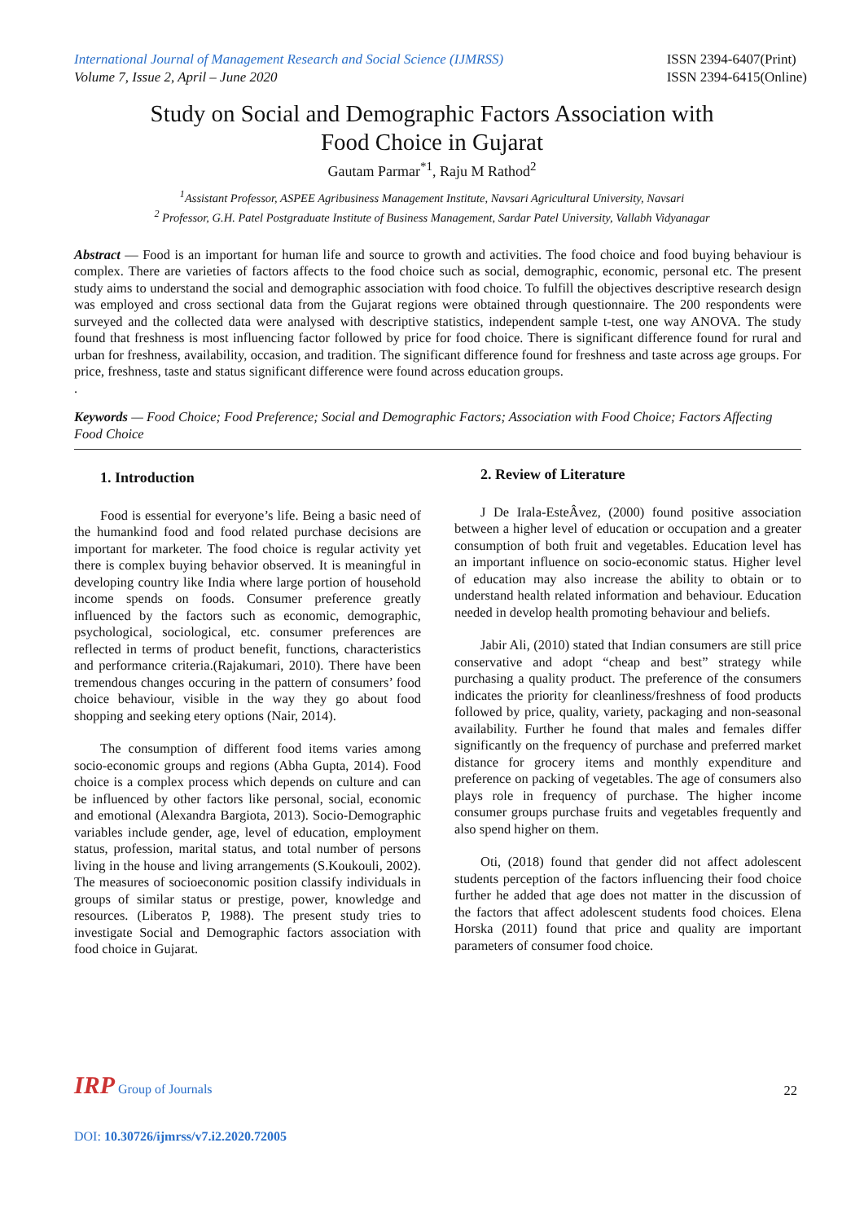International Journal of Management Research and Social Science (IJMRSS)
Volume 7, Issue 2, April – June 2020
ISSN 2394-6407(Print)
ISSN 2394-6415(Online)
Study on Social and Demographic Factors Association with
Food Choice in Gujarat
Gautam Parmar<sup>*1</sup>, Raju M Rathod<sup>2</sup>
<sup>1</sup> Assistant Professor, ASPEE Agribusiness Management Institute, Navsari Agricultural University, Navsari
<sup>2</sup> Professor, G.H. Patel Postgraduate Institute of Business Management, Sardar Patel University, Vallabh Vidyanagar
Abstract — Food is an important for human life and source to growth and activities. The food choice and food buying behaviour is complex. There are varieties of factors affects to the food choice such as social, demographic, economic, personal etc. The present study aims to understand the social and demographic association with food choice. To fulfill the objectives descriptive research design was employed and cross sectional data from the Gujarat regions were obtained through questionnaire. The 200 respondents were surveyed and the collected data were analysed with descriptive statistics, independent sample t-test, one way ANOVA. The study found that freshness is most influencing factor followed by price for food choice. There is significant difference found for rural and urban for freshness, availability, occasion, and tradition. The significant difference found for freshness and taste across age groups. For price, freshness, taste and status significant difference were found across education groups.
.
Keywords — Food Choice; Food Preference; Social and Demographic Factors; Association with Food Choice; Factors Affecting Food Choice
1. Introduction
Food is essential for everyone’s life. Being a basic need of the humankind food and food related purchase decisions are important for marketer. The food choice is regular activity yet there is complex buying behavior observed. It is meaningful in developing country like India where large portion of household income spends on foods. Consumer preference greatly influenced by the factors such as economic, demographic, psychological, sociological, etc. consumer preferences are reflected in terms of product benefit, functions, characteristics and performance criteria.(Rajakumari, 2010). There have been tremendous changes occuring in the pattern of consumers’ food choice behaviour, visible in the way they go about food shopping and seeking etery options (Nair, 2014).
The consumption of different food items varies among socio-economic groups and regions (Abha Gupta, 2014). Food choice is a complex process which depends on culture and can be influenced by other factors like personal, social, economic and emotional (Alexandra Bargiota, 2013). Socio-Demographic variables include gender, age, level of education, employment status, profession, marital status, and total number of persons living in the house and living arrangements (S.Koukouli, 2002). The measures of socioeconomic position classify individuals in groups of similar status or prestige, power, knowledge and resources. (Liberatos P, 1988). The present study tries to investigate Social and Demographic factors association with food choice in Gujarat.
2. Review of Literature
J De Irala-EsteÂvez, (2000) found positive association between a higher level of education or occupation and a greater consumption of both fruit and vegetables. Education level has an important influence on socio-economic status. Higher level of education may also increase the ability to obtain or to understand health related information and behaviour. Education needed in develop health promoting behaviour and beliefs.
Jabir Ali, (2010) stated that Indian consumers are still price conservative and adopt “cheap and best” strategy while purchasing a quality product. The preference of the consumers indicates the priority for cleanliness/freshness of food products followed by price, quality, variety, packaging and non-seasonal availability. Further he found that males and females differ significantly on the frequency of purchase and preferred market distance for grocery items and monthly expenditure and preference on packing of vegetables. The age of consumers also plays role in frequency of purchase. The higher income consumer groups purchase fruits and vegetables frequently and also spend higher on them.
Oti, (2018) found that gender did not affect adolescent students perception of the factors influencing their food choice further he added that age does not matter in the discussion of the factors that affect adolescent students food choices. Elena Horska (2011) found that price and quality are important parameters of consumer food choice.
IRP Group of Journals
22
DOI: 10.30726/ijmrss/v7.i2.2020.72005